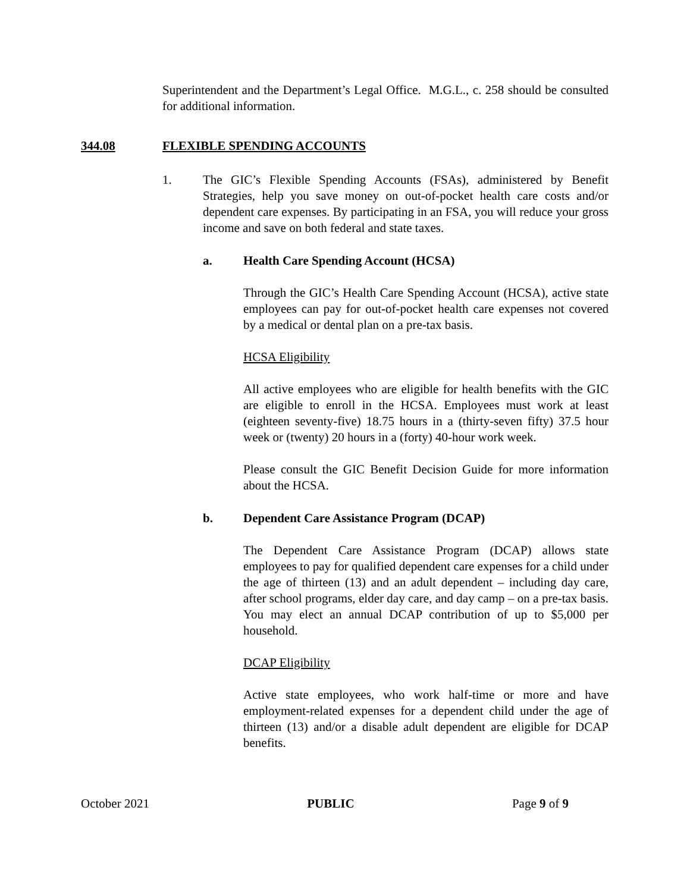Superintendent and the Department’s Legal Office. M.G.L., c. 258 should be consulted for additional information.
344.08 FLEXIBLE SPENDING ACCOUNTS
1. The GIC’s Flexible Spending Accounts (FSAs), administered by Benefit Strategies, help you save money on out-of-pocket health care costs and/or dependent care expenses. By participating in an FSA, you will reduce your gross income and save on both federal and state taxes.
a. Health Care Spending Account (HCSA)
Through the GIC’s Health Care Spending Account (HCSA), active state employees can pay for out-of-pocket health care expenses not covered by a medical or dental plan on a pre-tax basis.
HCSA Eligibility
All active employees who are eligible for health benefits with the GIC are eligible to enroll in the HCSA. Employees must work at least (eighteen seventy-five) 18.75 hours in a (thirty-seven fifty) 37.5 hour week or (twenty) 20 hours in a (forty) 40-hour work week.
Please consult the GIC Benefit Decision Guide for more information about the HCSA.
b. Dependent Care Assistance Program (DCAP)
The Dependent Care Assistance Program (DCAP) allows state employees to pay for qualified dependent care expenses for a child under the age of thirteen (13) and an adult dependent – including day care, after school programs, elder day care, and day camp – on a pre-tax basis. You may elect an annual DCAP contribution of up to $5,000 per household.
DCAP Eligibility
Active state employees, who work half-time or more and have employment-related expenses for a dependent child under the age of thirteen (13) and/or a disable adult dependent are eligible for DCAP benefits.
October 2021 PUBLIC Page 9 of 9